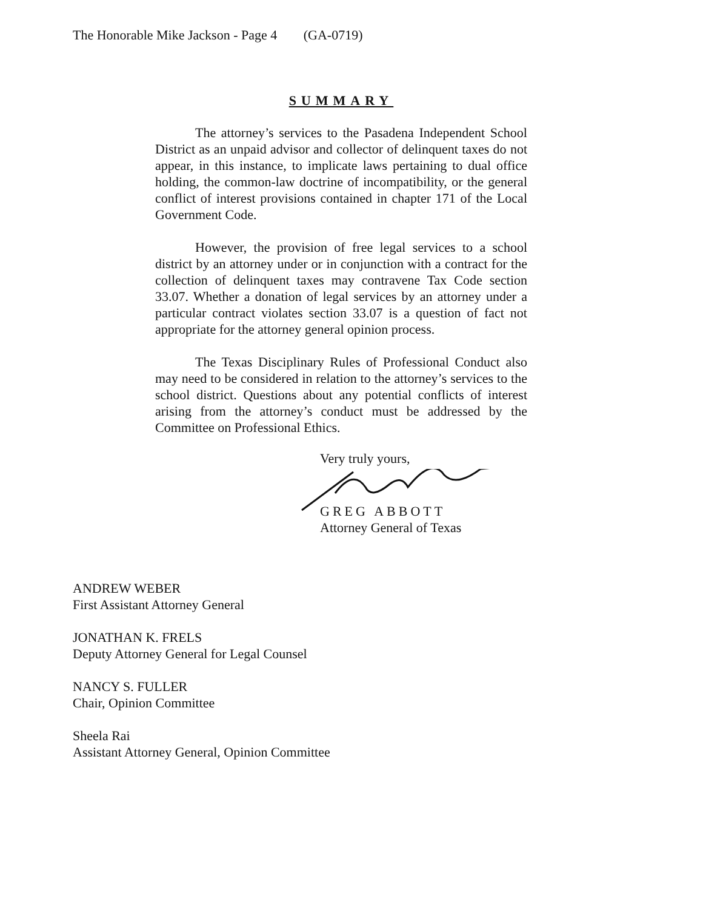The Honorable Mike Jackson - Page 4 (GA-0719)
SUMMARY
The attorney’s services to the Pasadena Independent School District as an unpaid advisor and collector of delinquent taxes do not appear, in this instance, to implicate laws pertaining to dual office holding, the common-law doctrine of incompatibility, or the general conflict of interest provisions contained in chapter 171 of the Local Government Code.
However, the provision of free legal services to a school district by an attorney under or in conjunction with a contract for the collection of delinquent taxes may contravene Tax Code section 33.07. Whether a donation of legal services by an attorney under a particular contract violates section 33.07 is a question of fact not appropriate for the attorney general opinion process.
The Texas Disciplinary Rules of Professional Conduct also may need to be considered in relation to the attorney’s services to the school district. Questions about any potential conflicts of interest arising from the attorney’s conduct must be addressed by the Committee on Professional Ethics.
Very truly yours,
GREG ABBOTT
Attorney General of Texas
ANDREW WEBER
First Assistant Attorney General
JONATHAN K. FRELS
Deputy Attorney General for Legal Counsel
NANCY S. FULLER
Chair, Opinion Committee
Sheela Rai
Assistant Attorney General, Opinion Committee